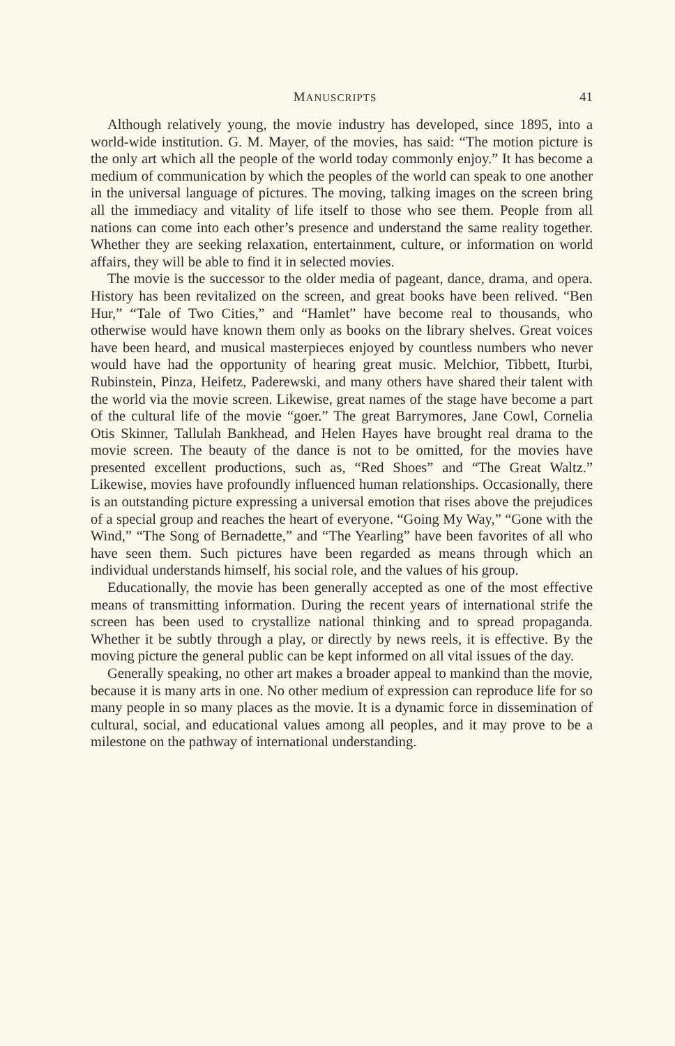MANUSCRIPTS 41
Although relatively young, the movie industry has developed, since 1895, into a world-wide institution. G. M. Mayer, of the movies, has said: “The motion picture is the only art which all the people of the world today commonly enjoy.” It has become a medium of communication by which the peoples of the world can speak to one another in the universal language of pictures. The moving, talking images on the screen bring all the immediacy and vitality of life itself to those who see them. People from all nations can come into each other’s presence and understand the same reality together. Whether they are seeking relaxation, entertainment, culture, or information on world affairs, they will be able to find it in selected movies.
The movie is the successor to the older media of pageant, dance, drama, and opera. History has been revitalized on the screen, and great books have been relived. “Ben Hur,” “Tale of Two Cities,” and “Hamlet” have become real to thousands, who otherwise would have known them only as books on the library shelves. Great voices have been heard, and musical masterpieces enjoyed by countless numbers who never would have had the opportunity of hearing great music. Melchior, Tibbett, Iturbi, Rubinstein, Pinza, Heifetz, Paderewski, and many others have shared their talent with the world via the movie screen. Likewise, great names of the stage have become a part of the cultural life of the movie “goer.” The great Barrymores, Jane Cowl, Cornelia Otis Skinner, Tallulah Bankhead, and Helen Hayes have brought real drama to the movie screen. The beauty of the dance is not to be omitted, for the movies have presented excellent productions, such as, “Red Shoes” and “The Great Waltz.” Likewise, movies have profoundly influenced human relationships. Occasionally, there is an outstanding picture expressing a universal emotion that rises above the prejudices of a special group and reaches the heart of everyone. “Going My Way,” “Gone with the Wind,” “The Song of Bernadette,” and “The Yearling” have been favorites of all who have seen them. Such pictures have been regarded as means through which an individual understands himself, his social role, and the values of his group.
Educationally, the movie has been generally accepted as one of the most effective means of transmitting information. During the recent years of international strife the screen has been used to crystallize national thinking and to spread propaganda. Whether it be subtly through a play, or directly by news reels, it is effective. By the moving picture the general public can be kept informed on all vital issues of the day.
Generally speaking, no other art makes a broader appeal to mankind than the movie, because it is many arts in one. No other medium of expression can reproduce life for so many people in so many places as the movie. It is a dynamic force in dissemination of cultural, social, and educational values among all peoples, and it may prove to be a milestone on the pathway of international understanding.